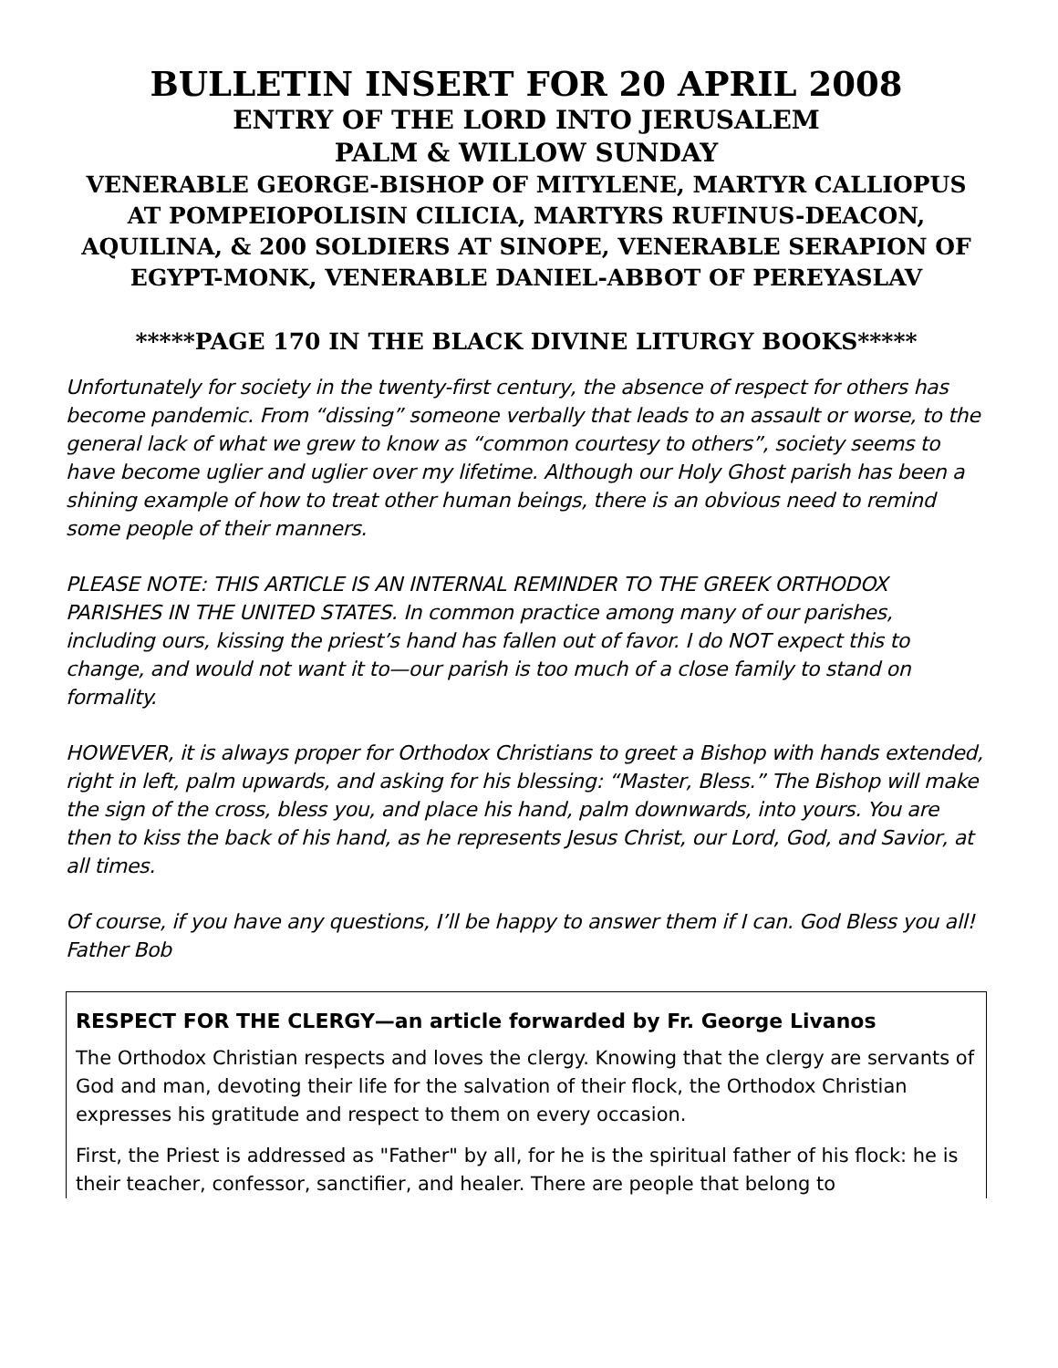BULLETIN INSERT FOR 20 APRIL 2008
ENTRY OF THE LORD INTO JERUSALEM
PALM & WILLOW SUNDAY
VENERABLE GEORGE-BISHOP OF MITYLENE, MARTYR CALLIOPUS AT POMPEIOPOLISIN CILICIA, MARTYRS RUFINUS-DEACON, AQUILINA, & 200 SOLDIERS AT SINOPE, VENERABLE SERAPION OF EGYPT-MONK, VENERABLE DANIEL-ABBOT OF PEREYASLAV
*****PAGE 170 IN THE BLACK DIVINE LITURGY BOOKS*****
Unfortunately for society in the twenty-first century, the absence of respect for others has become pandemic. From “dissing” someone verbally that leads to an assault or worse, to the general lack of what we grew to know as “common courtesy to others”, society seems to have become uglier and uglier over my lifetime. Although our Holy Ghost parish has been a shining example of how to treat other human beings, there is an obvious need to remind some people of their manners.
PLEASE NOTE: THIS ARTICLE IS AN INTERNAL REMINDER TO THE GREEK ORTHODOX PARISHES IN THE UNITED STATES. In common practice among many of our parishes, including ours, kissing the priest’s hand has fallen out of favor. I do NOT expect this to change, and would not want it to—our parish is too much of a close family to stand on formality.
HOWEVER, it is always proper for Orthodox Christians to greet a Bishop with hands extended, right in left, palm upwards, and asking for his blessing: “Master, Bless.” The Bishop will make the sign of the cross, bless you, and place his hand, palm downwards, into yours. You are then to kiss the back of his hand, as he represents Jesus Christ, our Lord, God, and Savior, at all times.
Of course, if you have any questions, I’ll be happy to answer them if I can. God Bless you all! Father Bob
RESPECT FOR THE CLERGY—an article forwarded by Fr. George Livanos
The Orthodox Christian respects and loves the clergy. Knowing that the clergy are servants of God and man, devoting their life for the salvation of their flock, the Orthodox Christian expresses his gratitude and respect to them on every occasion.
First, the Priest is addressed as "Father" by all, for he is the spiritual father of his flock: he is their teacher, confessor, sanctifier, and healer. There are people that belong to